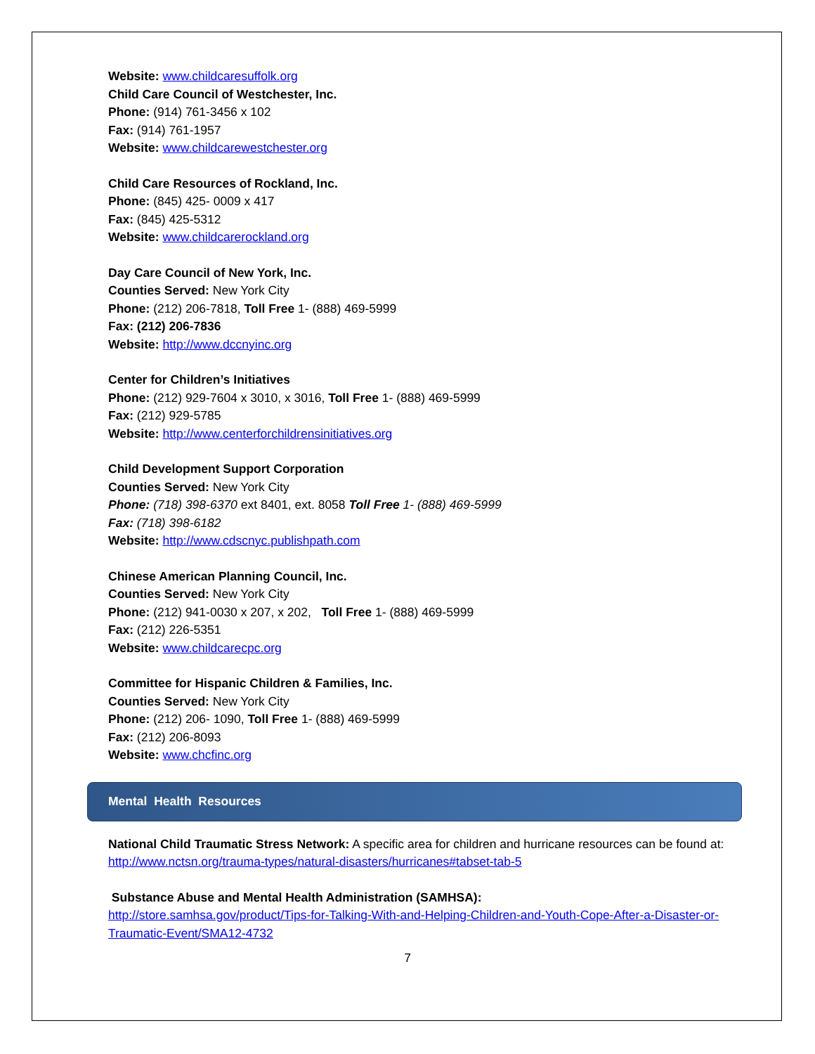Website: www.childcaresuffolk.org
Child Care Council of Westchester, Inc.
Phone: (914) 761-3456 x 102
Fax: (914) 761-1957
Website: www.childcarewestchester.org
Child Care Resources of Rockland, Inc.
Phone: (845) 425- 0009 x 417
Fax: (845) 425-5312
Website: www.childcarerockland.org
Day Care Council of New York, Inc.
Counties Served: New York City
Phone: (212) 206-7818, Toll Free 1- (888) 469-5999
Fax: (212) 206-7836
Website: http://www.dccnyinc.org
Center for Children’s Initiatives
Phone: (212) 929-7604 x 3010, x 3016, Toll Free 1- (888) 469-5999
Fax: (212) 929-5785
Website: http://www.centerforchildrensinitiatives.org
Child Development Support Corporation
Counties Served: New York City
Phone: (718) 398-6370 ext 8401, ext. 8058 Toll Free 1- (888) 469-5999
Fax: (718) 398-6182
Website: http://www.cdscnyc.publishpath.com
Chinese American Planning Council, Inc.
Counties Served: New York City
Phone: (212) 941-0030 x 207, x 202, Toll Free 1- (888) 469-5999
Fax: (212) 226-5351
Website: www.childcarecpc.org
Committee for Hispanic Children & Families, Inc.
Counties Served: New York City
Phone: (212) 206- 1090, Toll Free 1- (888) 469-5999
Fax: (212) 206-8093
Website: www.chcfinc.org
Mental Health Resources
National Child Traumatic Stress Network: A specific area for children and hurricane resources can be found at:
http://www.nctsn.org/trauma-types/natural-disasters/hurricanes#tabset-tab-5
Substance Abuse and Mental Health Administration (SAMHSA):
http://store.samhsa.gov/product/Tips-for-Talking-With-and-Helping-Children-and-Youth-Cope-After-a-Disaster-or-Traumatic-Event/SMA12-4732
7